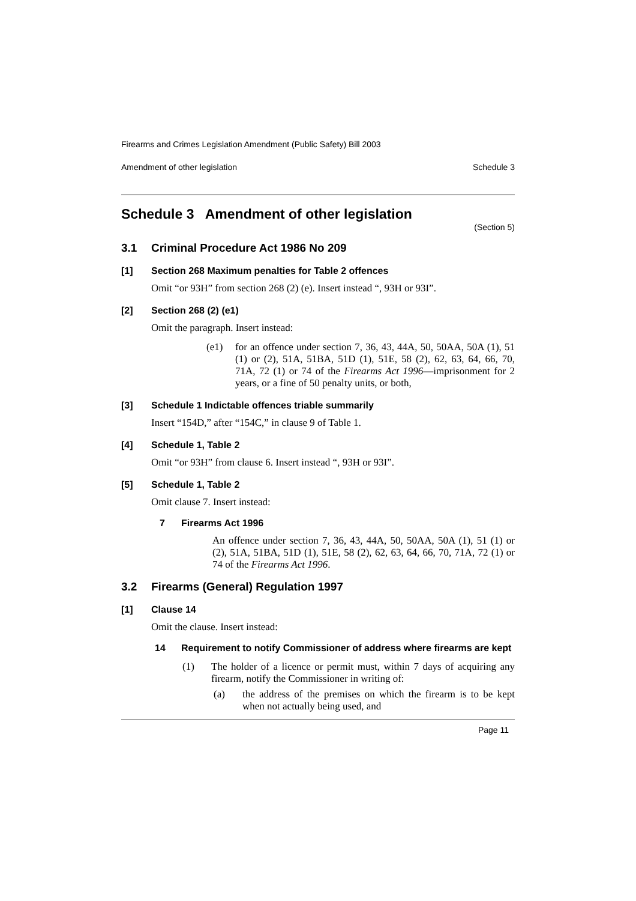Firearms and Crimes Legislation Amendment (Public Safety) Bill 2003
Amendment of other legislation Schedule 3
Schedule 3 Amendment of other legislation
(Section 5)
3.1 Criminal Procedure Act 1986 No 209
[1] Section 268 Maximum penalties for Table 2 offences
Omit “or 93H” from section 268 (2) (e). Insert instead “, 93H or 93I”.
[2] Section 268 (2) (e1)
Omit the paragraph. Insert instead:
(e1) for an offence under section 7, 36, 43, 44A, 50, 50AA, 50A (1), 51 (1) or (2), 51A, 51BA, 51D (1), 51E, 58 (2), 62, 63, 64, 66, 70, 71A, 72 (1) or 74 of the Firearms Act 1996—imprisonment for 2 years, or a fine of 50 penalty units, or both,
[3] Schedule 1 Indictable offences triable summarily
Insert “154D,” after “154C,” in clause 9 of Table 1.
[4] Schedule 1, Table 2
Omit “or 93H” from clause 6. Insert instead “, 93H or 93I”.
[5] Schedule 1, Table 2
Omit clause 7. Insert instead:
7 Firearms Act 1996
An offence under section 7, 36, 43, 44A, 50, 50AA, 50A (1), 51 (1) or (2), 51A, 51BA, 51D (1), 51E, 58 (2), 62, 63, 64, 66, 70, 71A, 72 (1) or 74 of the Firearms Act 1996.
3.2 Firearms (General) Regulation 1997
[1] Clause 14
Omit the clause. Insert instead:
14 Requirement to notify Commissioner of address where firearms are kept
(1) The holder of a licence or permit must, within 7 days of acquiring any firearm, notify the Commissioner in writing of:
(a) the address of the premises on which the firearm is to be kept when not actually being used, and
Page 11